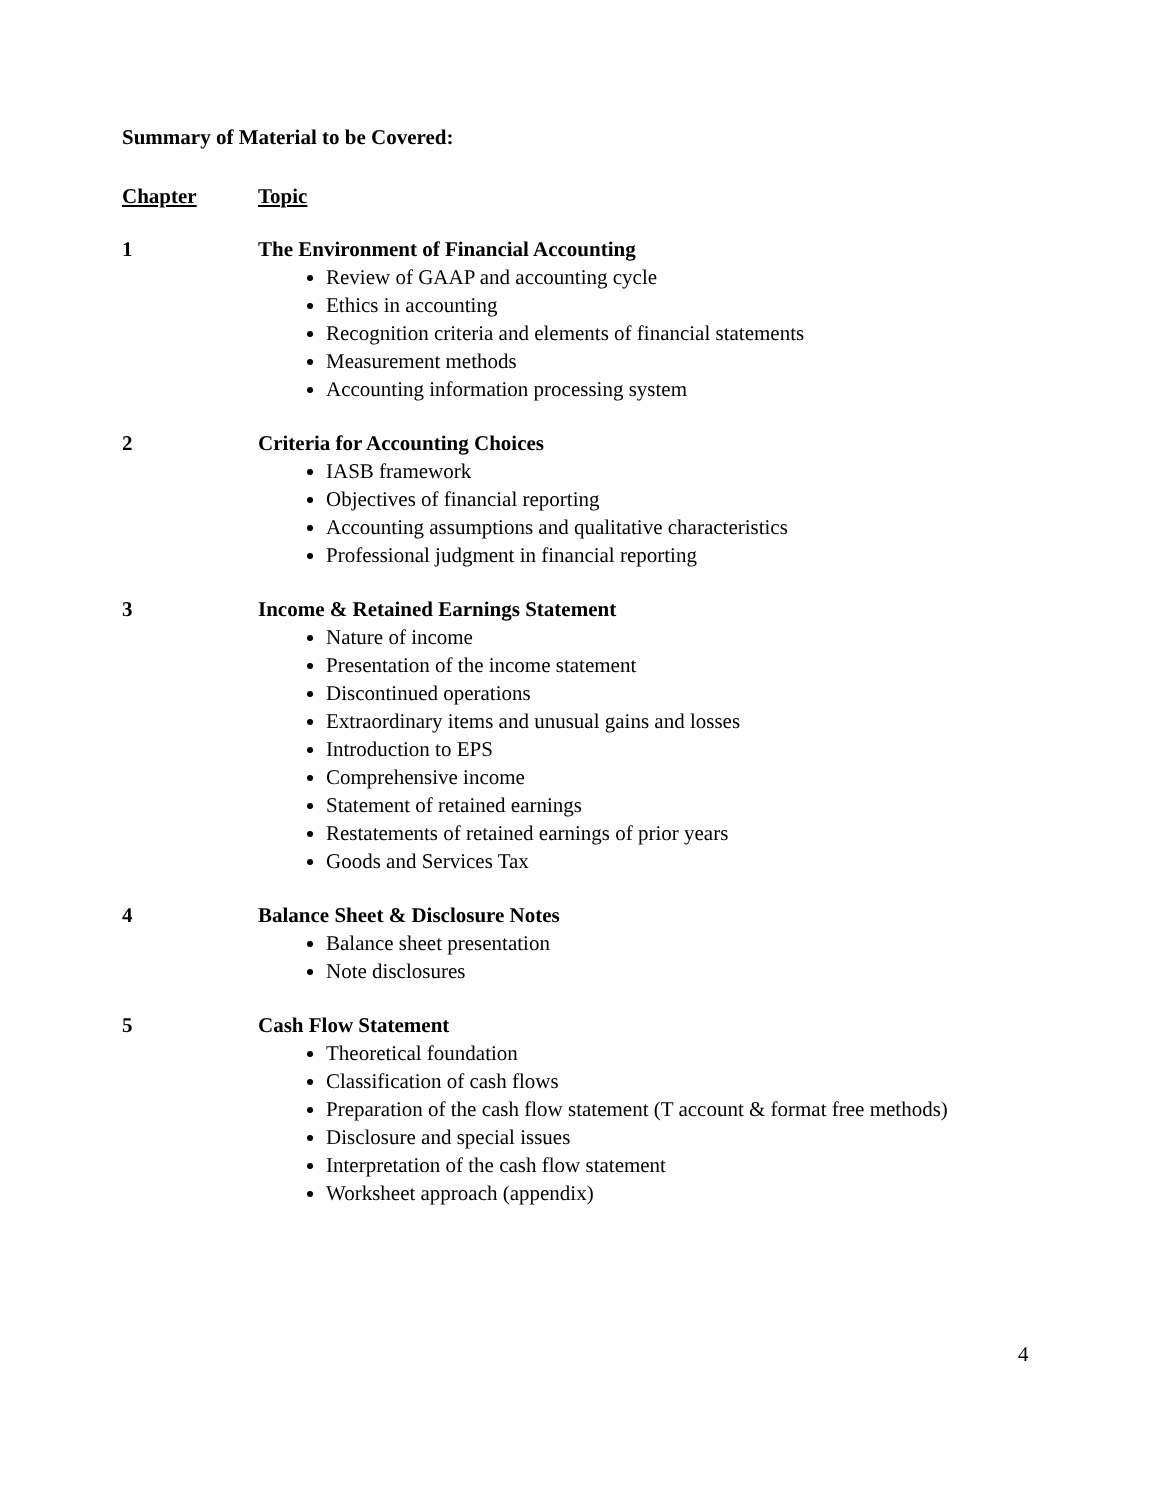Summary of Material to be Covered:
Chapter Topic
1 The Environment of Financial Accounting
Review of GAAP and accounting cycle
Ethics in accounting
Recognition criteria and elements of financial statements
Measurement methods
Accounting information processing system
2 Criteria for Accounting Choices
IASB framework
Objectives of financial reporting
Accounting assumptions and qualitative characteristics
Professional judgment in financial reporting
3 Income & Retained Earnings Statement
Nature of income
Presentation of the income statement
Discontinued operations
Extraordinary items and unusual gains and losses
Introduction to EPS
Comprehensive income
Statement of retained earnings
Restatements of retained earnings of prior years
Goods and Services Tax
4 Balance Sheet & Disclosure Notes
Balance sheet presentation
Note disclosures
5 Cash Flow Statement
Theoretical foundation
Classification of cash flows
Preparation of the cash flow statement (T account & format free methods)
Disclosure and special issues
Interpretation of the cash flow statement
Worksheet approach (appendix)
4